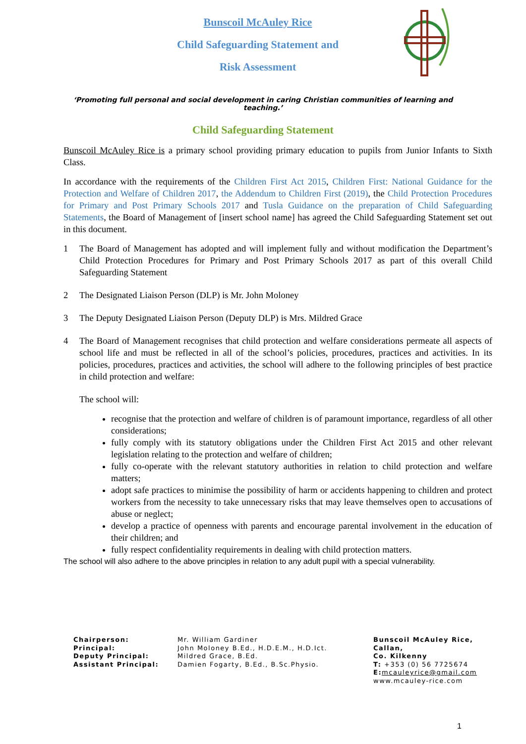Bunscoil McAuley Rice
Child Safeguarding Statement and
Risk Assessment
‘Promoting full personal and social development in caring Christian communities of learning and teaching.’
Child Safeguarding Statement
Bunscoil McAuley Rice is a primary school providing primary education to pupils from Junior Infants to Sixth Class.
In accordance with the requirements of the Children First Act 2015, Children First: National Guidance for the Protection and Welfare of Children 2017, the Addendum to Children First (2019), the Child Protection Procedures for Primary and Post Primary Schools 2017 and Tusla Guidance on the preparation of Child Safeguarding Statements, the Board of Management of [insert school name] has agreed the Child Safeguarding Statement set out in this document.
1 The Board of Management has adopted and will implement fully and without modification the Department’s Child Protection Procedures for Primary and Post Primary Schools 2017 as part of this overall Child Safeguarding Statement
2 The Designated Liaison Person (DLP) is Mr. John Moloney
3 The Deputy Designated Liaison Person (Deputy DLP) is Mrs. Mildred Grace
4 The Board of Management recognises that child protection and welfare considerations permeate all aspects of school life and must be reflected in all of the school’s policies, procedures, practices and activities. In its policies, procedures, practices and activities, the school will adhere to the following principles of best practice in child protection and welfare:
The school will:
recognise that the protection and welfare of children is of paramount importance, regardless of all other considerations;
fully comply with its statutory obligations under the Children First Act 2015 and other relevant legislation relating to the protection and welfare of children;
fully co-operate with the relevant statutory authorities in relation to child protection and welfare matters;
adopt safe practices to minimise the possibility of harm or accidents happening to children and protect workers from the necessity to take unnecessary risks that may leave themselves open to accusations of abuse or neglect;
develop a practice of openness with parents and encourage parental involvement in the education of their children; and
fully respect confidentiality requirements in dealing with child protection matters.
The school will also adhere to the above principles in relation to any adult pupil with a special vulnerability.
Chairperson:
Principal:
Deputy Principal:
Assistant Principal:
Mr. William Gardiner
John Moloney B.Ed., H.D.E.M., H.D.Ict.
Mildred Grace, B.Ed.
Damien Fogarty, B.Ed., B.Sc.Physio.
Bunscoil McAuley Rice,
Callan,
Co. Kilkenny
T: +353 (0) 56 7725674
E: mcauleyrice@gmail.com
www.mcauley-rice.com
1